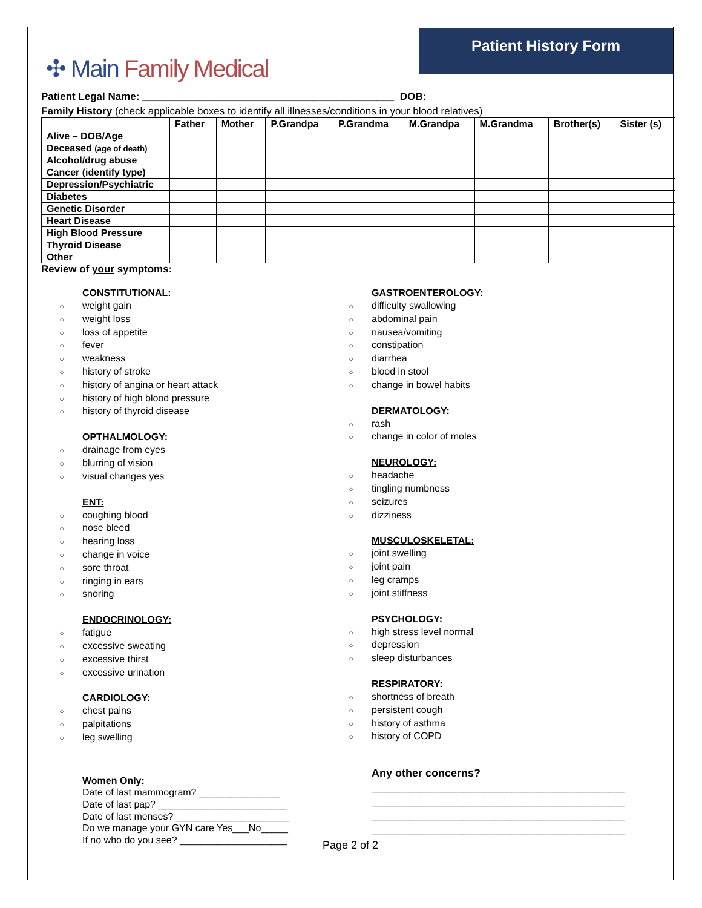✣ Main Family Medical
Patient History Form
Patient Legal Name: ____________________________________________ DOB:
Family History (check applicable boxes to identify all illnesses/conditions in your blood relatives)
| | Father | Mother | P.Grandpa | P.Grandma | M.Grandpa | M.Grandma | Brother(s) | Sister (s) |
| --- | --- | --- | --- | --- | --- | --- | --- | --- |
| Alive – DOB/Age | | | | | | | | |
| Deceased (age of death) | | | | | | | | |
| Alcohol/drug abuse | | | | | | | | |
| Cancer (identify type) | | | | | | | | |
| Depression/Psychiatric | | | | | | | | |
| Diabetes | | | | | | | | |
| Genetic Disorder | | | | | | | | |
| Heart Disease | | | | | | | | |
| High Blood Pressure | | | | | | | | |
| Thyroid Disease | | | | | | | | |
| Other | | | | | | | | |
Review of your symptoms:
CONSTITUTIONAL:
○ weight gain
○ weight loss
○ loss of appetite
○ fever
○ weakness
○ history of stroke
○ history of angina or heart attack
○ history of high blood pressure
○ history of thyroid disease
OPTHALMOLOGY:
○ drainage from eyes
○ blurring of vision
○ visual changes yes
ENT:
○ coughing blood
○ nose bleed
○ hearing loss
○ change in voice
○ sore throat
○ ringing in ears
○ snoring
ENDOCRINOLOGY:
○ fatigue
○ excessive sweating
○ excessive thirst
○ excessive urination
CARDIOLOGY:
○ chest pains
○ palpitations
○ leg swelling
Women Only:
Date of last mammogram? _______________
Date of last pap? ________________________
Date of last menses? _____________________
Do we manage your GYN care Yes___No_____
If no who do you see? ____________________
GASTROENTEROLOGY:
○ difficulty swallowing
○ abdominal pain
○ nausea/vomiting
○ constipation
○ diarrhea
○ blood in stool
○ change in bowel habits
DERMATOLOGY:
○ rash
○ change in color of moles
NEUROLOGY:
○ headache
○ tingling numbness
○ seizures
○ dizziness
MUSCULOSKELETAL:
○ joint swelling
○ joint pain
○ leg cramps
○ joint stiffness
PSYCHOLOGY:
○ high stress level normal
○ depression
○ sleep disturbances
RESPIRATORY:
○ shortness of breath
○ persistent cough
○ history of asthma
○ history of COPD
Any other concerns?
_______________________________________________
_______________________________________________
_______________________________________________
_______________________________________________
Page 2 of 2